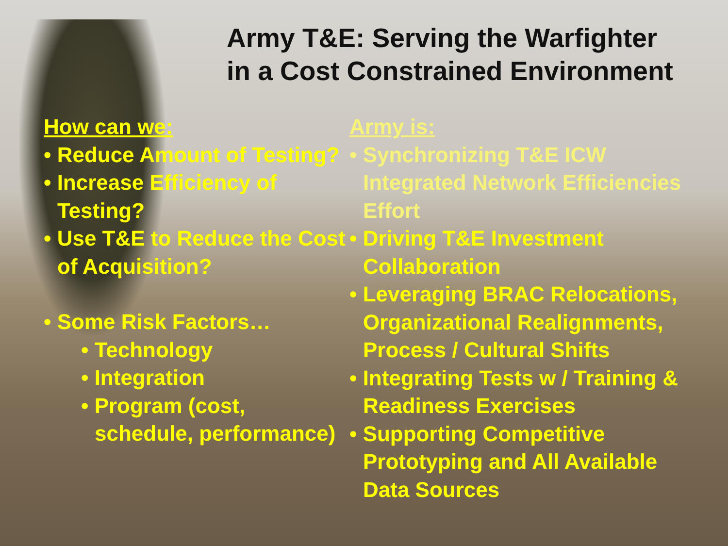Army T&E: Serving the Warfighter
in a Cost Constrained Environment
How can we:
• Reduce Amount of Testing?
• Increase Efficiency of Testing?
• Use T&E to Reduce the Cost of Acquisition?
• Some Risk Factors…
• Technology
• Integration
• Program (cost, schedule, performance)
Army is:
• Synchronizing T&E ICW Integrated Network Efficiencies Effort
• Driving T&E Investment Collaboration
• Leveraging BRAC Relocations, Organizational Realignments, Process / Cultural Shifts
• Integrating Tests w / Training & Readiness Exercises
• Supporting Competitive Prototyping and All Available Data Sources